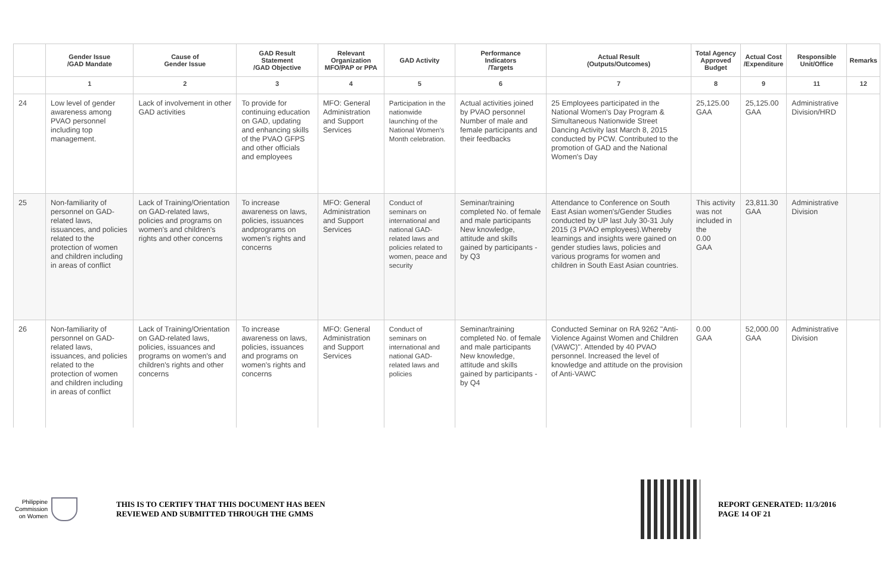| | Gender Issue /GAD Mandate | Cause of Gender Issue | GAD Result Statement /GAD Objective | Relevant Organization MFO/PAP or PPA | GAD Activity | Performance Indicators /Targets | Actual Result (Outputs/Outcomes) | Total Agency Approved Budget | Actual Cost /Expenditure | Responsible Unit/Office | Remarks |
| --- | --- | --- | --- | --- | --- | --- | --- | --- | --- | --- | --- |
| | 1 | 2 | 3 | 4 | 5 | 6 | 7 | 8 | 9 | 11 | 12 |
| 24 | Low level of gender awareness among PVAO personnel including top management. | Lack of involvement in other GAD activities | To provide for continuing education on GAD, updating and enhancing skills of the PVAO GFPS and other officials and employees | MFO: General Administration and Support Services | Participation in the nationwide launching of the National Women's Month celebration. | Actual activities joined by PVAO personnel Number of male and female participants and their feedbacks | 25 Employees participated in the National Women's Day Program & Simultaneous Nationwide Street Dancing Activity last March 8, 2015 conducted by PCW. Contributed to the promotion of GAD and the National Women's Day | 25,125.00 GAA | 25,125.00 GAA | Administrative Division/HRD | |
| 25 | Non-familiarity of personnel on GAD-related laws, issuances, and policies related to the protection of women and children including in areas of conflict | Lack of Training/Orientation on GAD-related laws, policies and programs on women's and children's rights and other concerns | To increase awareness on laws, policies, issuances andprograms on women's rights and concerns | MFO: General Administration and Support Services | Conduct of seminars on international and national GAD-related laws and policies related to women, peace and security | Seminar/training completed No. of female and male participants New knowledge, attitude and skills gained by participants -by Q3 | Attendance to Conference on South East Asian women's/Gender Studies conducted by UP last July 30-31 July 2015 (3 PVAO employees).Whereby learnings and insights were gained on gender studies laws, policies and various programs for women and children in South East Asian countries. | This activity was not included in the 0.00 GAA | 23,811.30 GAA | Administrative Division | |
| 26 | Non-familiarity of personnel on GAD-related laws, issuances, and policies related to the protection of women and children including in areas of conflict | Lack of Training/Orientation on GAD-related laws, policies, issuances and programs on women's and children's rights and other concerns | To increase awareness on laws, policies, issuances and programs on women's rights and concerns | MFO: General Administration and Support Services | Conduct of seminars on international and national GAD-related laws and policies | Seminar/training completed No. of female and male participants New knowledge, attitude and skills gained by participants - by Q4 | Conducted Seminar on RA 9262 "Anti-Violence Against Women and Children (VAWC)". Attended by 40 PVAO personnel. Increased the level of knowledge and attitude on the provision of Anti-VAWC | 0.00 GAA | 52,000.00 GAA | Administrative Division | |
Philippine
Commission
on Women
THIS IS TO CERTIFY THAT THIS DOCUMENT HAS BEEN
REVIEWED AND SUBMITTED THROUGH THE GMMS
REPORT GENERATED: 11/3/2016
PAGE 14 OF 21